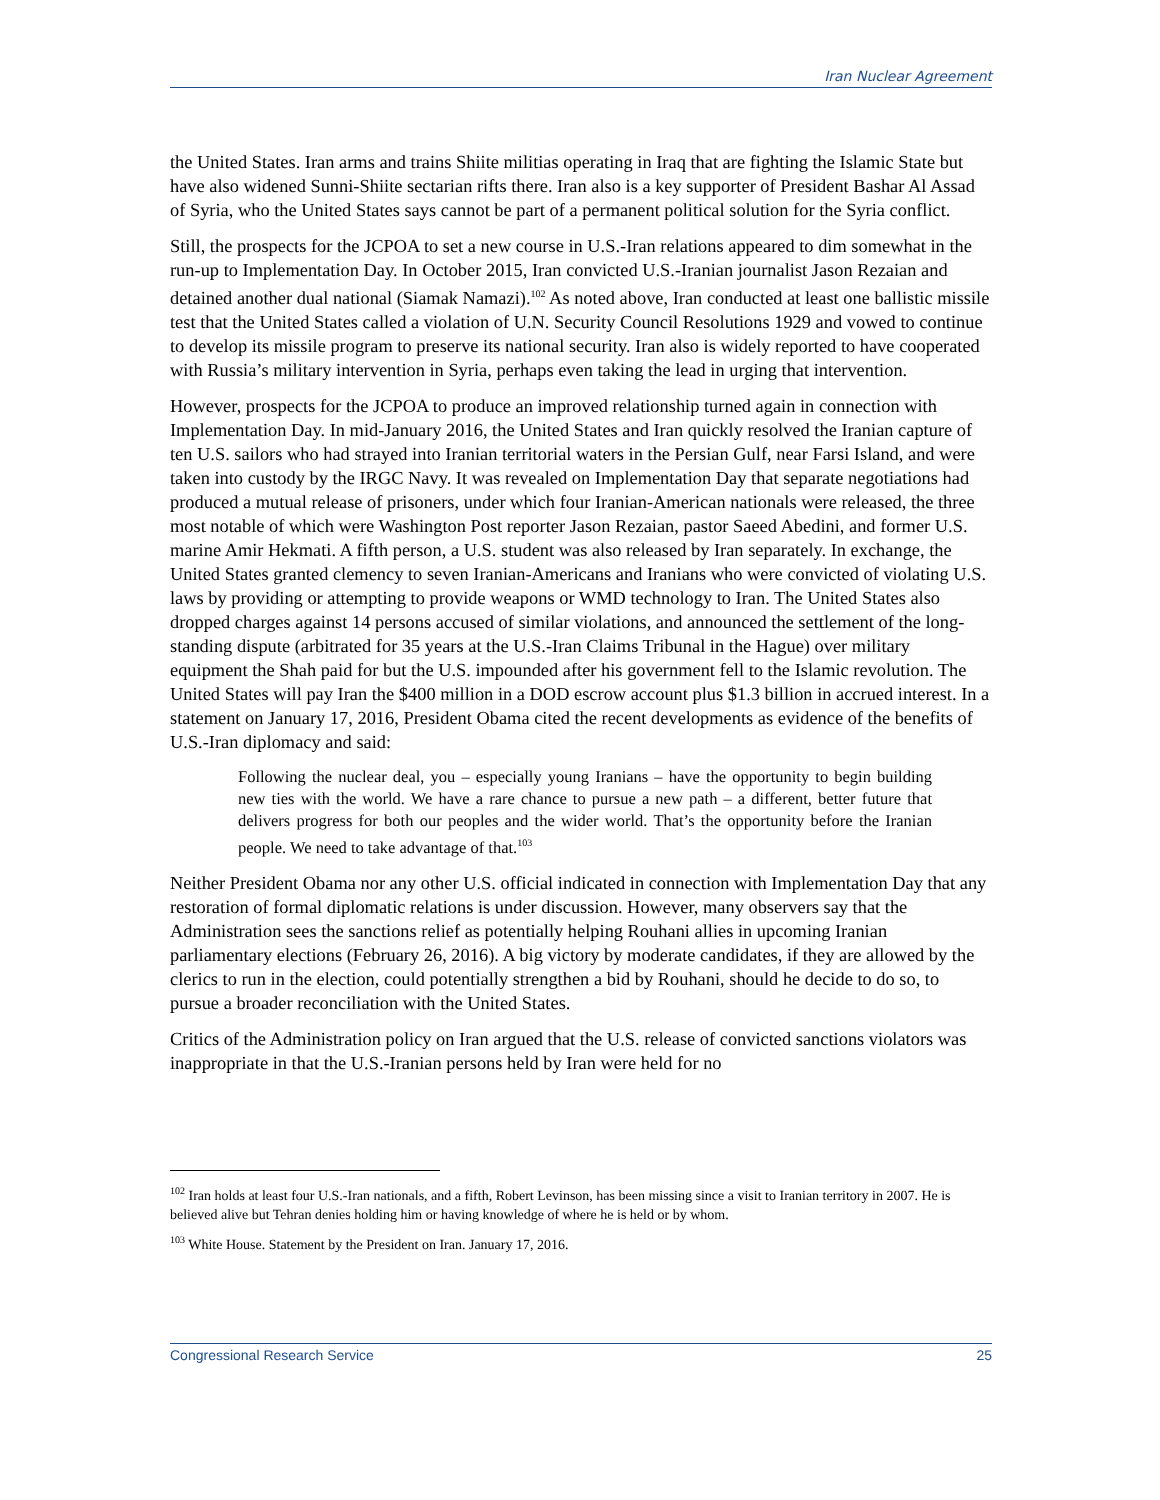Iran Nuclear Agreement
the United States. Iran arms and trains Shiite militias operating in Iraq that are fighting the Islamic State but have also widened Sunni-Shiite sectarian rifts there. Iran also is a key supporter of President Bashar Al Assad of Syria, who the United States says cannot be part of a permanent political solution for the Syria conflict.
Still, the prospects for the JCPOA to set a new course in U.S.-Iran relations appeared to dim somewhat in the run-up to Implementation Day. In October 2015, Iran convicted U.S.-Iranian journalist Jason Rezaian and detained another dual national (Siamak Namazi).<sup>102</sup> As noted above, Iran conducted at least one ballistic missile test that the United States called a violation of U.N. Security Council Resolutions 1929 and vowed to continue to develop its missile program to preserve its national security. Iran also is widely reported to have cooperated with Russia’s military intervention in Syria, perhaps even taking the lead in urging that intervention.
However, prospects for the JCPOA to produce an improved relationship turned again in connection with Implementation Day. In mid-January 2016, the United States and Iran quickly resolved the Iranian capture of ten U.S. sailors who had strayed into Iranian territorial waters in the Persian Gulf, near Farsi Island, and were taken into custody by the IRGC Navy. It was revealed on Implementation Day that separate negotiations had produced a mutual release of prisoners, under which four Iranian-American nationals were released, the three most notable of which were Washington Post reporter Jason Rezaian, pastor Saeed Abedini, and former U.S. marine Amir Hekmati. A fifth person, a U.S. student was also released by Iran separately. In exchange, the United States granted clemency to seven Iranian-Americans and Iranians who were convicted of violating U.S. laws by providing or attempting to provide weapons or WMD technology to Iran. The United States also dropped charges against 14 persons accused of similar violations, and announced the settlement of the long-standing dispute (arbitrated for 35 years at the U.S.-Iran Claims Tribunal in the Hague) over military equipment the Shah paid for but the U.S. impounded after his government fell to the Islamic revolution. The United States will pay Iran the $400 million in a DOD escrow account plus $1.3 billion in accrued interest. In a statement on January 17, 2016, President Obama cited the recent developments as evidence of the benefits of U.S.-Iran diplomacy and said:
Following the nuclear deal, you – especially young Iranians – have the opportunity to begin building new ties with the world. We have a rare chance to pursue a new path – a different, better future that delivers progress for both our peoples and the wider world. That’s the opportunity before the Iranian people. We need to take advantage of that.<sup>103</sup>
Neither President Obama nor any other U.S. official indicated in connection with Implementation Day that any restoration of formal diplomatic relations is under discussion. However, many observers say that the Administration sees the sanctions relief as potentially helping Rouhani allies in upcoming Iranian parliamentary elections (February 26, 2016). A big victory by moderate candidates, if they are allowed by the clerics to run in the election, could potentially strengthen a bid by Rouhani, should he decide to do so, to pursue a broader reconciliation with the United States.
Critics of the Administration policy on Iran argued that the U.S. release of convicted sanctions violators was inappropriate in that the U.S.-Iranian persons held by Iran were held for no
<sup>102</sup> Iran holds at least four U.S.-Iran nationals, and a fifth, Robert Levinson, has been missing since a visit to Iranian territory in 2007. He is believed alive but Tehran denies holding him or having knowledge of where he is held or by whom.
<sup>103</sup> White House. Statement by the President on Iran. January 17, 2016.
Congressional Research Service 25